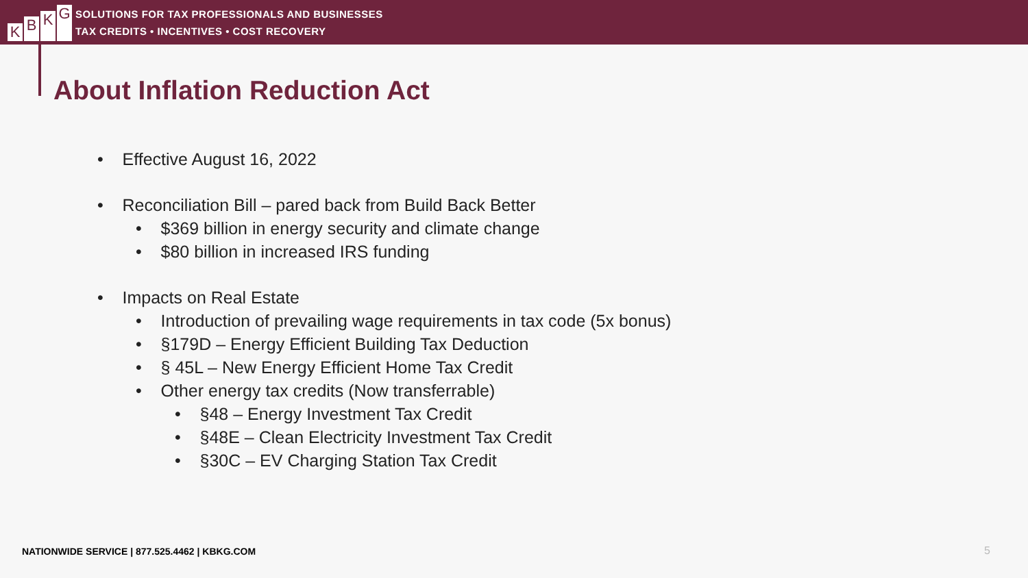KBKG
SOLUTIONS FOR TAX PROFESSIONALS AND BUSINESSES
TAX CREDITS • INCENTIVES • COST RECOVERY
About Inflation Reduction Act
• Effective August 16, 2022
• Reconciliation Bill – pared back from Build Back Better
• $369 billion in energy security and climate change
• $80 billion in increased IRS funding
• Impacts on Real Estate
• Introduction of prevailing wage requirements in tax code (5x bonus)
• §179D – Energy Efficient Building Tax Deduction
• § 45L – New Energy Efficient Home Tax Credit
• Other energy tax credits (Now transferrable)
• §48 – Energy Investment Tax Credit
• §48E – Clean Electricity Investment Tax Credit
• §30C – EV Charging Station Tax Credit
NATIONWIDE SERVICE | 877.525.4462 | KBKG.COM
5